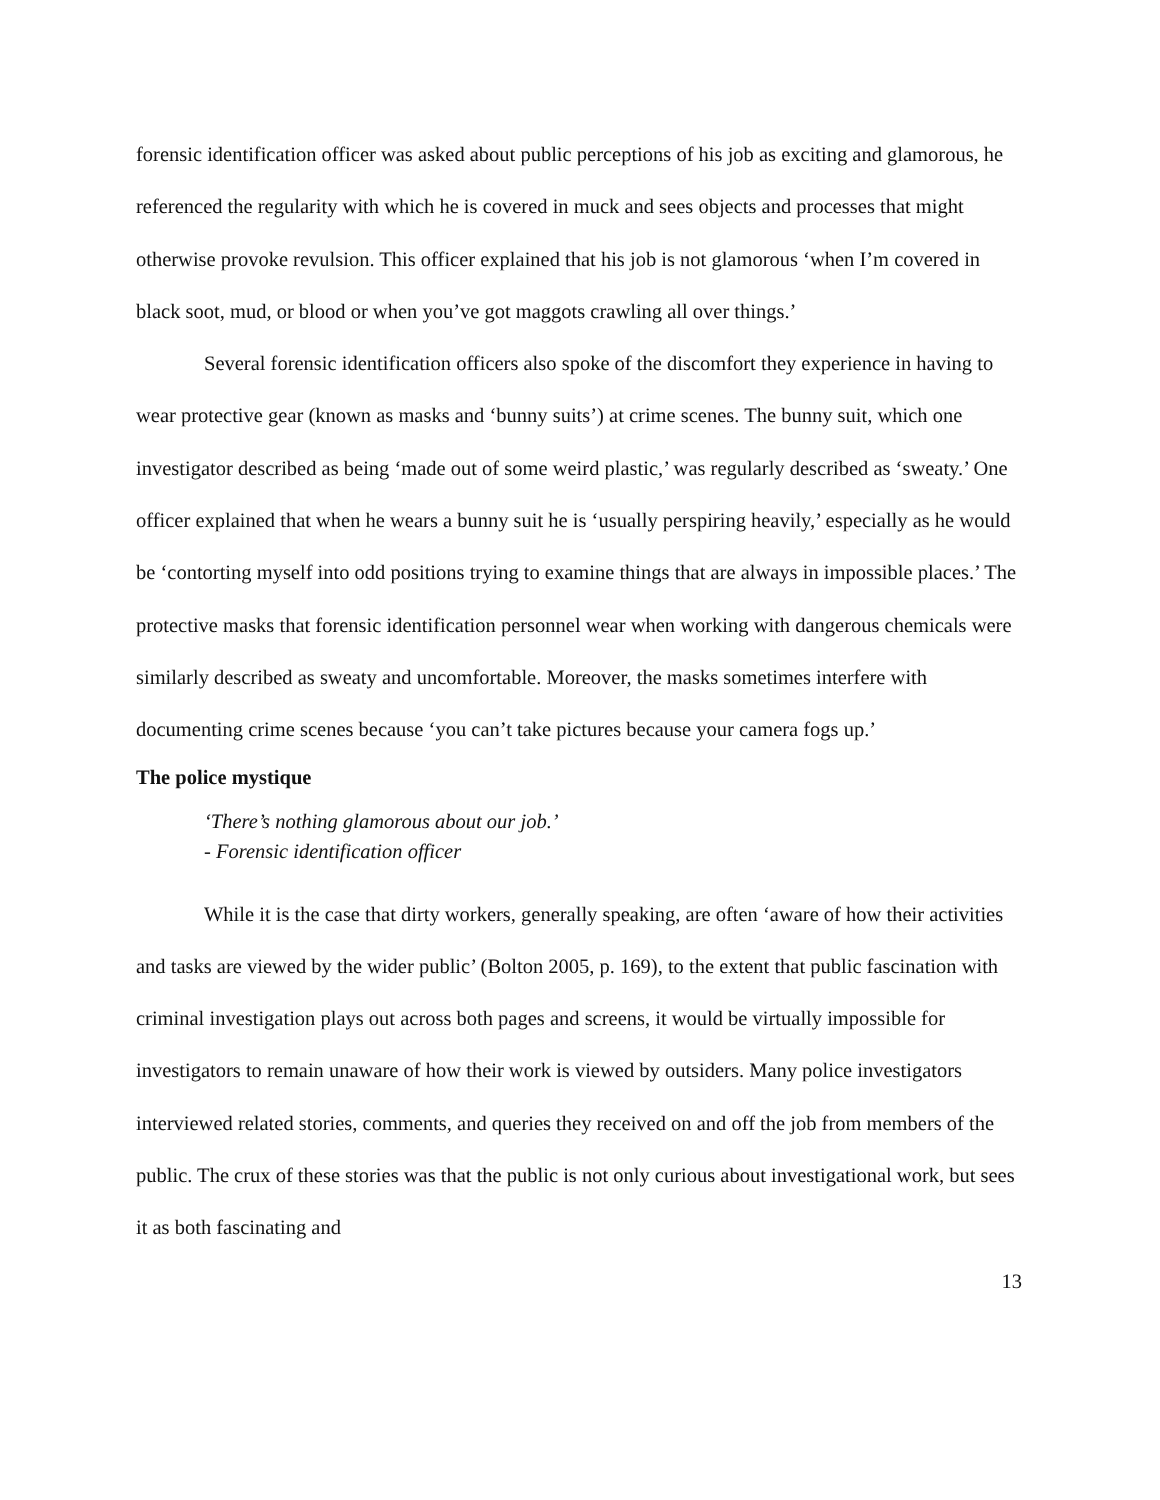forensic identification officer was asked about public perceptions of his job as exciting and glamorous, he referenced the regularity with which he is covered in muck and sees objects and processes that might otherwise provoke revulsion. This officer explained that his job is not glamorous ‘when I’m covered in black soot, mud, or blood or when you’ve got maggots crawling all over things.’
Several forensic identification officers also spoke of the discomfort they experience in having to wear protective gear (known as masks and ‘bunny suits’) at crime scenes. The bunny suit, which one investigator described as being ‘made out of some weird plastic,’ was regularly described as ‘sweaty.’ One officer explained that when he wears a bunny suit he is ‘usually perspiring heavily,’ especially as he would be ‘contorting myself into odd positions trying to examine things that are always in impossible places.’ The protective masks that forensic identification personnel wear when working with dangerous chemicals were similarly described as sweaty and uncomfortable. Moreover, the masks sometimes interfere with documenting crime scenes because ‘you can’t take pictures because your camera fogs up.’
The police mystique
‘There’s nothing glamorous about our job.’
- Forensic identification officer
While it is the case that dirty workers, generally speaking, are often ‘aware of how their activities and tasks are viewed by the wider public’ (Bolton 2005, p. 169), to the extent that public fascination with criminal investigation plays out across both pages and screens, it would be virtually impossible for investigators to remain unaware of how their work is viewed by outsiders. Many police investigators interviewed related stories, comments, and queries they received on and off the job from members of the public. The crux of these stories was that the public is not only curious about investigational work, but sees it as both fascinating and
13